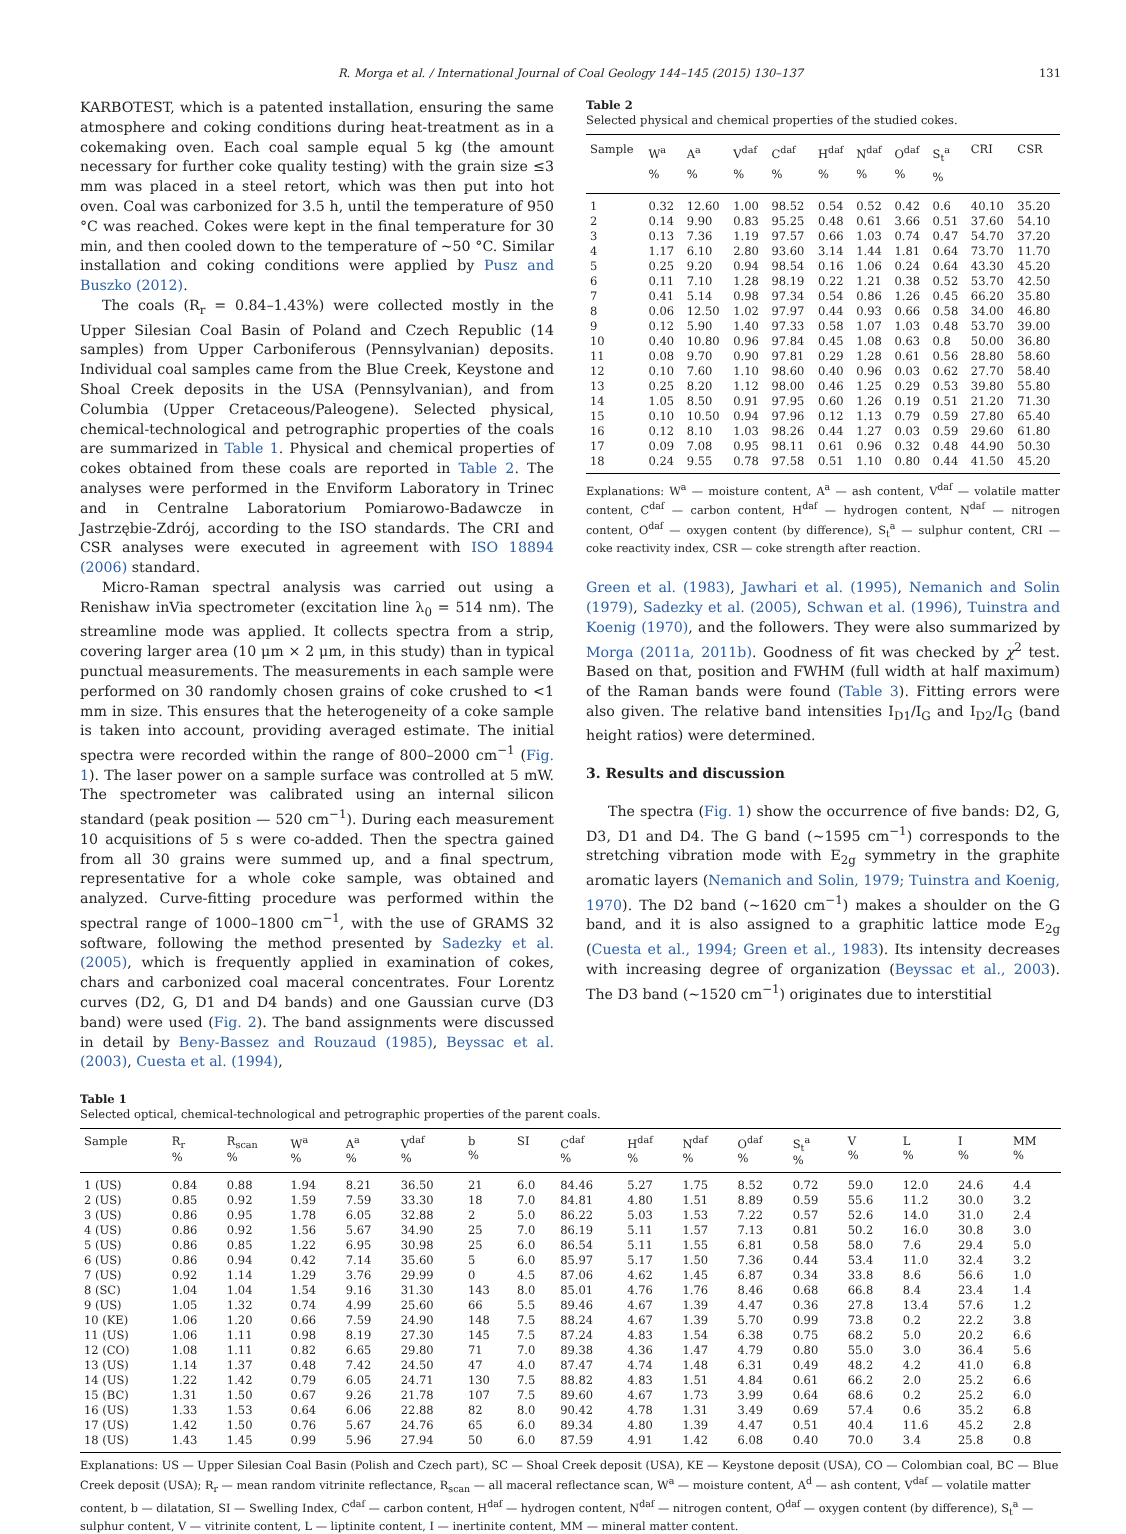R. Morga et al. / International Journal of Coal Geology 144–145 (2015) 130–137 131
KARBOTEST, which is a patented installation, ensuring the same atmosphere and coking conditions during heat-treatment as in a cokemaking oven. Each coal sample equal 5 kg (the amount necessary for further coke quality testing) with the grain size ≤3 mm was placed in a steel retort, which was then put into hot oven. Coal was carbonized for 3.5 h, until the temperature of 950 °C was reached. Cokes were kept in the final temperature for 30 min, and then cooled down to the temperature of ~50 °C. Similar installation and coking conditions were applied by Pusz and Buszko (2012).
The coals (R<sub>r</sub> = 0.84–1.43%) were collected mostly in the Upper Silesian Coal Basin of Poland and Czech Republic (14 samples) from Upper Carboniferous (Pennsylvanian) deposits. Individual coal samples came from the Blue Creek, Keystone and Shoal Creek deposits in the USA (Pennsylvanian), and from Columbia (Upper Cretaceous/Paleogene). Selected physical, chemical-technological and petrographic properties of the coals are summarized in Table 1. Physical and chemical properties of cokes obtained from these coals are reported in Table 2. The analyses were performed in the Enviform Laboratory in Trinec and in Centralne Laboratorium Pomiarowo-Badawcze in Jastrzębie-Zdrój, according to the ISO standards. The CRI and CSR analyses were executed in agreement with ISO 18894 (2006) standard.
Micro-Raman spectral analysis was carried out using a Renishaw inVia spectrometer (excitation line λ<sub>0</sub> = 514 nm). The streamline mode was applied. It collects spectra from a strip, covering larger area (10 μm × 2 μm, in this study) than in typical punctual measurements. The measurements in each sample were performed on 30 randomly chosen grains of coke crushed to <1 mm in size. This ensures that the heterogeneity of a coke sample is taken into account, providing averaged estimate. The initial spectra were recorded within the range of 800–2000 cm<sup>−1</sup> (Fig. 1). The laser power on a sample surface was controlled at 5 mW. The spectrometer was calibrated using an internal silicon standard (peak position — 520 cm<sup>−1</sup>). During each measurement 10 acquisitions of 5 s were co-added. Then the spectra gained from all 30 grains were summed up, and a final spectrum, representative for a whole coke sample, was obtained and analyzed. Curve-fitting procedure was performed within the spectral range of 1000–1800 cm<sup>−1</sup>, with the use of GRAMS 32 software, following the method presented by Sadezky et al. (2005), which is frequently applied in examination of cokes, chars and carbonized coal maceral concentrates. Four Lorentz curves (D2, G, D1 and D4 bands) and one Gaussian curve (D3 band) were used (Fig. 2). The band assignments were discussed in detail by Beny-Bassez and Rouzaud (1985), Beyssac et al. (2003), Cuesta et al. (1994),
Table 2
Selected physical and chemical properties of the studied cokes.
| Sample | W<sup>a</sup> % | A<sup>a</sup> % | V<sup>daf</sup> % | C<sup>daf</sup> % | H<sup>daf</sup> % | N<sup>daf</sup> % | O<sup>daf</sup> % | S<sub>t</sub><sup>a</sup> % | CRI | CSR |
| --- | --- | --- | --- | --- | --- | --- | --- | --- | --- | --- |
| 1 | 0.32 | 12.60 | 1.00 | 98.52 | 0.54 | 0.52 | 0.42 | 0.6 | 40.10 | 35.20 |
| 2 | 0.14 | 9.90 | 0.83 | 95.25 | 0.48 | 0.61 | 3.66 | 0.51 | 37.60 | 54.10 |
| 3 | 0.13 | 7.36 | 1.19 | 97.57 | 0.66 | 1.03 | 0.74 | 0.47 | 54.70 | 37.20 |
| 4 | 1.17 | 6.10 | 2.80 | 93.60 | 3.14 | 1.44 | 1.81 | 0.64 | 73.70 | 11.70 |
| 5 | 0.25 | 9.20 | 0.94 | 98.54 | 0.16 | 1.06 | 0.24 | 0.64 | 43.30 | 45.20 |
| 6 | 0.11 | 7.10 | 1.28 | 98.19 | 0.22 | 1.21 | 0.38 | 0.52 | 53.70 | 42.50 |
| 7 | 0.41 | 5.14 | 0.98 | 97.34 | 0.54 | 0.86 | 1.26 | 0.45 | 66.20 | 35.80 |
| 8 | 0.06 | 12.50 | 1.02 | 97.97 | 0.44 | 0.93 | 0.66 | 0.58 | 34.00 | 46.80 |
| 9 | 0.12 | 5.90 | 1.40 | 97.33 | 0.58 | 1.07 | 1.03 | 0.48 | 53.70 | 39.00 |
| 10 | 0.40 | 10.80 | 0.96 | 97.84 | 0.45 | 1.08 | 0.63 | 0.8 | 50.00 | 36.80 |
| 11 | 0.08 | 9.70 | 0.90 | 97.81 | 0.29 | 1.28 | 0.61 | 0.56 | 28.80 | 58.60 |
| 12 | 0.10 | 7.60 | 1.10 | 98.60 | 0.40 | 0.96 | 0.03 | 0.62 | 27.70 | 58.40 |
| 13 | 0.25 | 8.20 | 1.12 | 98.00 | 0.46 | 1.25 | 0.29 | 0.53 | 39.80 | 55.80 |
| 14 | 1.05 | 8.50 | 0.91 | 97.95 | 0.60 | 1.26 | 0.19 | 0.51 | 21.20 | 71.30 |
| 15 | 0.10 | 10.50 | 0.94 | 97.96 | 0.12 | 1.13 | 0.79 | 0.59 | 27.80 | 65.40 |
| 16 | 0.12 | 8.10 | 1.03 | 98.26 | 0.44 | 1.27 | 0.03 | 0.59 | 29.60 | 61.80 |
| 17 | 0.09 | 7.08 | 0.95 | 98.11 | 0.61 | 0.96 | 0.32 | 0.48 | 44.90 | 50.30 |
| 18 | 0.24 | 9.55 | 0.78 | 97.58 | 0.51 | 1.10 | 0.80 | 0.44 | 41.50 | 45.20 |
Explanations: W<sup>a</sup> — moisture content, A<sup>a</sup> — ash content, V<sup>daf</sup> — volatile matter content, C<sup>daf</sup> — carbon content, H<sup>daf</sup> — hydrogen content, N<sup>daf</sup> — nitrogen content, O<sup>daf</sup> — oxygen content (by difference), S<sub>t</sub><sup>a</sup> — sulphur content, CRI — coke reactivity index, CSR — coke strength after reaction.
Green et al. (1983), Jawhari et al. (1995), Nemanich and Solin (1979), Sadezky et al. (2005), Schwan et al. (1996), Tuinstra and Koenig (1970), and the followers. They were also summarized by Morga (2011a, 2011b). Goodness of fit was checked by χ<sup>2</sup> test. Based on that, position and FWHM (full width at half maximum) of the Raman bands were found (Table 3). Fitting errors were also given. The relative band intensities I<sub>D1</sub>/I<sub>G</sub> and I<sub>D2</sub>/I<sub>G</sub> (band height ratios) were determined.
3. Results and discussion
The spectra (Fig. 1) show the occurrence of five bands: D2, G, D3, D1 and D4. The G band (~1595 cm<sup>−1</sup>) corresponds to the stretching vibration mode with E<sub>2g</sub> symmetry in the graphite aromatic layers (Nemanich and Solin, 1979; Tuinstra and Koenig, 1970). The D2 band (~1620 cm<sup>−1</sup>) makes a shoulder on the G band, and it is also assigned to a graphitic lattice mode E<sub>2g</sub> (Cuesta et al., 1994; Green et al., 1983). Its intensity decreases with increasing degree of organization (Beyssac et al., 2003). The D3 band (~1520 cm<sup>−1</sup>) originates due to interstitial
Table 1
Selected optical, chemical-technological and petrographic properties of the parent coals.
| Sample | R<sub>r</sub> % | R<sub>scan</sub> % | W<sup>a</sup> % | A<sup>a</sup> % | V<sup>daf</sup> % | b % | SI | C<sup>daf</sup> % | H<sup>daf</sup> % | N<sup>daf</sup> % | O<sup>daf</sup> % | S<sub>t</sub><sup>a</sup> % | V % | L % | I % | MM % |
| --- | --- | --- | --- | --- | --- | --- | --- | --- | --- | --- | --- | --- | --- | --- | --- | --- |
| 1 (US) | 0.84 | 0.88 | 1.94 | 8.21 | 36.50 | 21 | 6.0 | 84.46 | 5.27 | 1.75 | 8.52 | 0.72 | 59.0 | 12.0 | 24.6 | 4.4 |
| 2 (US) | 0.85 | 0.92 | 1.59 | 7.59 | 33.30 | 18 | 7.0 | 84.81 | 4.80 | 1.51 | 8.89 | 0.59 | 55.6 | 11.2 | 30.0 | 3.2 |
| 3 (US) | 0.86 | 0.95 | 1.78 | 6.05 | 32.88 | 2 | 5.0 | 86.22 | 5.03 | 1.53 | 7.22 | 0.57 | 52.6 | 14.0 | 31.0 | 2.4 |
| 4 (US) | 0.86 | 0.92 | 1.56 | 5.67 | 34.90 | 25 | 7.0 | 86.19 | 5.11 | 1.57 | 7.13 | 0.81 | 50.2 | 16.0 | 30.8 | 3.0 |
| 5 (US) | 0.86 | 0.85 | 1.22 | 6.95 | 30.98 | 25 | 6.0 | 86.54 | 5.11 | 1.55 | 6.81 | 0.58 | 58.0 | 7.6 | 29.4 | 5.0 |
| 6 (US) | 0.86 | 0.94 | 0.42 | 7.14 | 35.60 | 5 | 6.0 | 85.97 | 5.17 | 1.50 | 7.36 | 0.44 | 53.4 | 11.0 | 32.4 | 3.2 |
| 7 (US) | 0.92 | 1.14 | 1.29 | 3.76 | 29.99 | 0 | 4.5 | 87.06 | 4.62 | 1.45 | 6.87 | 0.34 | 33.8 | 8.6 | 56.6 | 1.0 |
| 8 (SC) | 1.04 | 1.04 | 1.54 | 9.16 | 31.30 | 143 | 8.0 | 85.01 | 4.76 | 1.76 | 8.46 | 0.68 | 66.8 | 8.4 | 23.4 | 1.4 |
| 9 (US) | 1.05 | 1.32 | 0.74 | 4.99 | 25.60 | 66 | 5.5 | 89.46 | 4.67 | 1.39 | 4.47 | 0.36 | 27.8 | 13.4 | 57.6 | 1.2 |
| 10 (KE) | 1.06 | 1.20 | 0.66 | 7.59 | 24.90 | 148 | 7.5 | 88.24 | 4.67 | 1.39 | 5.70 | 0.99 | 73.8 | 0.2 | 22.2 | 3.8 |
| 11 (US) | 1.06 | 1.11 | 0.98 | 8.19 | 27.30 | 145 | 7.5 | 87.24 | 4.83 | 1.54 | 6.38 | 0.75 | 68.2 | 5.0 | 20.2 | 6.6 |
| 12 (CO) | 1.08 | 1.11 | 0.82 | 6.65 | 29.80 | 71 | 7.0 | 89.38 | 4.36 | 1.47 | 4.79 | 0.80 | 55.0 | 3.0 | 36.4 | 5.6 |
| 13 (US) | 1.14 | 1.37 | 0.48 | 7.42 | 24.50 | 47 | 4.0 | 87.47 | 4.74 | 1.48 | 6.31 | 0.49 | 48.2 | 4.2 | 41.0 | 6.8 |
| 14 (US) | 1.22 | 1.42 | 0.79 | 6.05 | 24.71 | 130 | 7.5 | 88.82 | 4.83 | 1.51 | 4.84 | 0.61 | 66.2 | 2.0 | 25.2 | 6.6 |
| 15 (BC) | 1.31 | 1.50 | 0.67 | 9.26 | 21.78 | 107 | 7.5 | 89.60 | 4.67 | 1.73 | 3.99 | 0.64 | 68.6 | 0.2 | 25.2 | 6.0 |
| 16 (US) | 1.33 | 1.53 | 0.64 | 6.06 | 22.88 | 82 | 8.0 | 90.42 | 4.78 | 1.31 | 3.49 | 0.69 | 57.4 | 0.6 | 35.2 | 6.8 |
| 17 (US) | 1.42 | 1.50 | 0.76 | 5.67 | 24.76 | 65 | 6.0 | 89.34 | 4.80 | 1.39 | 4.47 | 0.51 | 40.4 | 11.6 | 45.2 | 2.8 |
| 18 (US) | 1.43 | 1.45 | 0.99 | 5.96 | 27.94 | 50 | 6.0 | 87.59 | 4.91 | 1.42 | 6.08 | 0.40 | 70.0 | 3.4 | 25.8 | 0.8 |
Explanations: US — Upper Silesian Coal Basin (Polish and Czech part), SC — Shoal Creek deposit (USA), KE — Keystone deposit (USA), CO — Colombian coal, BC — Blue Creek deposit (USA); R<sub>r</sub> — mean random vitrinite reflectance, R<sub>scan</sub> — all maceral reflectance scan, W<sup>a</sup> — moisture content, A<sup>d</sup> — ash content, V<sup>daf</sup> — volatile matter content, b — dilatation, SI — Swelling Index, C<sup>daf</sup> — carbon content, H<sup>daf</sup> — hydrogen content, N<sup>daf</sup> — nitrogen content, O<sup>daf</sup> — oxygen content (by difference), S<sub>t</sub><sup>a</sup> — sulphur content, V — vitrinite content, L — liptinite content, I — inertinite content, MM — mineral matter content.